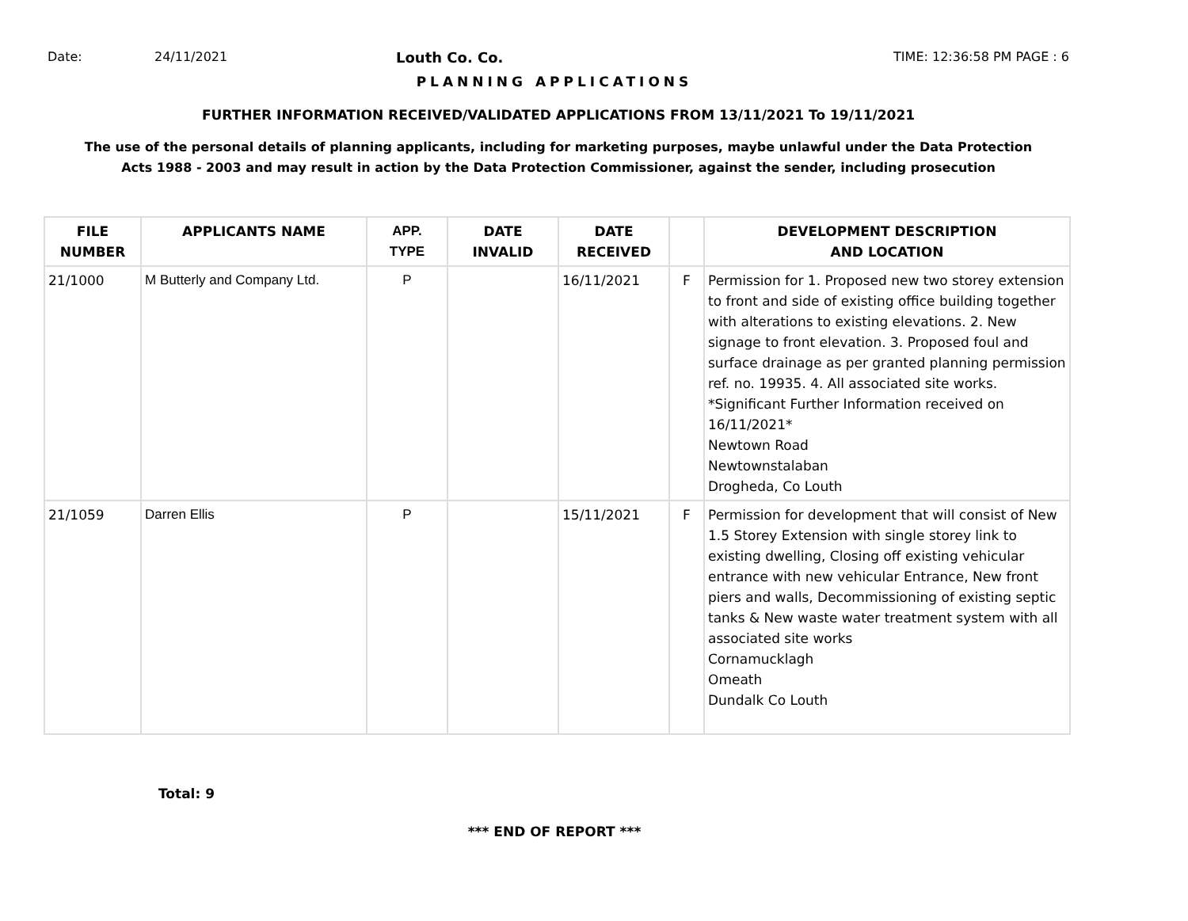Date: 24/11/2021 Louth Co. Co. TIME: 12:36:58 PM PAGE : 6
PLANNING APPLICATIONS
FURTHER INFORMATION RECEIVED/VALIDATED APPLICATIONS FROM 13/11/2021 To 19/11/2021
The use of the personal details of planning applicants, including for marketing purposes, maybe unlawful under the Data Protection
Acts 1988 - 2003 and may result in action by the Data Protection Commissioner, against the sender, including prosecution
| FILE NUMBER | APPLICANTS NAME | APP. TYPE | DATE INVALID | DATE RECEIVED | | DEVELOPMENT DESCRIPTION AND LOCATION |
| --- | --- | --- | --- | --- | --- | --- |
| 21/1000 | M Butterly and Company Ltd. | P | | 16/11/2021 | F | Permission for 1. Proposed new two storey extension to front and side of existing office building together with alterations to existing elevations. 2. New signage to front elevation. 3. Proposed foul and surface drainage as per granted planning permission ref. no. 19935. 4. All associated site works. *Significant Further Information received on 16/11/2021* Newtown Road Newtownstalaban Drogheda, Co Louth |
| 21/1059 | Darren Ellis | P | | 15/11/2021 | F | Permission for development that will consist of New 1.5 Storey Extension with single storey link to existing dwelling, Closing off existing vehicular entrance with new vehicular Entrance, New front piers and walls, Decommissioning of existing septic tanks & New waste water treatment system with all associated site works Cornamucklagh Omeath Dundalk Co Louth |
Total: 9
*** END OF REPORT ***